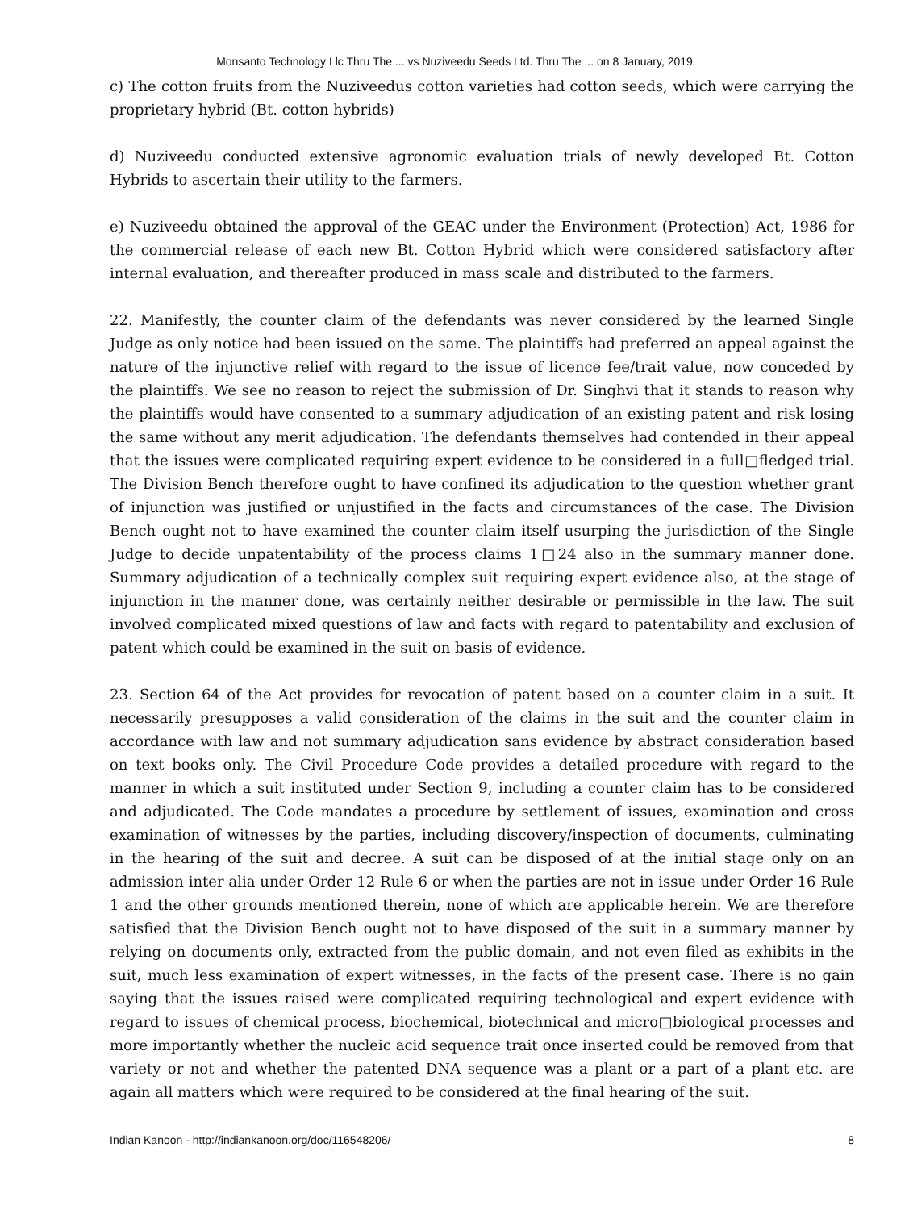Monsanto Technology Llc Thru The ... vs Nuziveedu Seeds Ltd. Thru The ... on 8 January, 2019
c) The cotton fruits from the Nuziveedus cotton varieties had cotton seeds, which were carrying the proprietary hybrid (Bt. cotton hybrids)
d) Nuziveedu conducted extensive agronomic evaluation trials of newly developed Bt. Cotton Hybrids to ascertain their utility to the farmers.
e) Nuziveedu obtained the approval of the GEAC under the Environment (Protection) Act, 1986 for the commercial release of each new Bt. Cotton Hybrid which were considered satisfactory after internal evaluation, and thereafter produced in mass scale and distributed to the farmers.
22. Manifestly, the counter claim of the defendants was never considered by the learned Single Judge as only notice had been issued on the same. The plaintiffs had preferred an appeal against the nature of the injunctive relief with regard to the issue of licence fee/trait value, now conceded by the plaintiffs. We see no reason to reject the submission of Dr. Singhvi that it stands to reason why the plaintiffs would have consented to a summary adjudication of an existing patent and risk losing the same without any merit adjudication. The defendants themselves had contended in their appeal that the issues were complicated requiring expert evidence to be considered in a full□fledged trial. The Division Bench therefore ought to have confined its adjudication to the question whether grant of injunction was justified or unjustified in the facts and circumstances of the case. The Division Bench ought not to have examined the counter claim itself usurping the jurisdiction of the Single Judge to decide unpatentability of the process claims 1□24 also in the summary manner done. Summary adjudication of a technically complex suit requiring expert evidence also, at the stage of injunction in the manner done, was certainly neither desirable or permissible in the law. The suit involved complicated mixed questions of law and facts with regard to patentability and exclusion of patent which could be examined in the suit on basis of evidence.
23. Section 64 of the Act provides for revocation of patent based on a counter claim in a suit. It necessarily presupposes a valid consideration of the claims in the suit and the counter claim in accordance with law and not summary adjudication sans evidence by abstract consideration based on text books only. The Civil Procedure Code provides a detailed procedure with regard to the manner in which a suit instituted under Section 9, including a counter claim has to be considered and adjudicated. The Code mandates a procedure by settlement of issues, examination and cross examination of witnesses by the parties, including discovery/inspection of documents, culminating in the hearing of the suit and decree. A suit can be disposed of at the initial stage only on an admission inter alia under Order 12 Rule 6 or when the parties are not in issue under Order 16 Rule 1 and the other grounds mentioned therein, none of which are applicable herein. We are therefore satisfied that the Division Bench ought not to have disposed of the suit in a summary manner by relying on documents only, extracted from the public domain, and not even filed as exhibits in the suit, much less examination of expert witnesses, in the facts of the present case. There is no gain saying that the issues raised were complicated requiring technological and expert evidence with regard to issues of chemical process, biochemical, biotechnical and micro□biological processes and more importantly whether the nucleic acid sequence trait once inserted could be removed from that variety or not and whether the patented DNA sequence was a plant or a part of a plant etc. are again all matters which were required to be considered at the final hearing of the suit.
Indian Kanoon - http://indiankanoon.org/doc/116548206/ 8